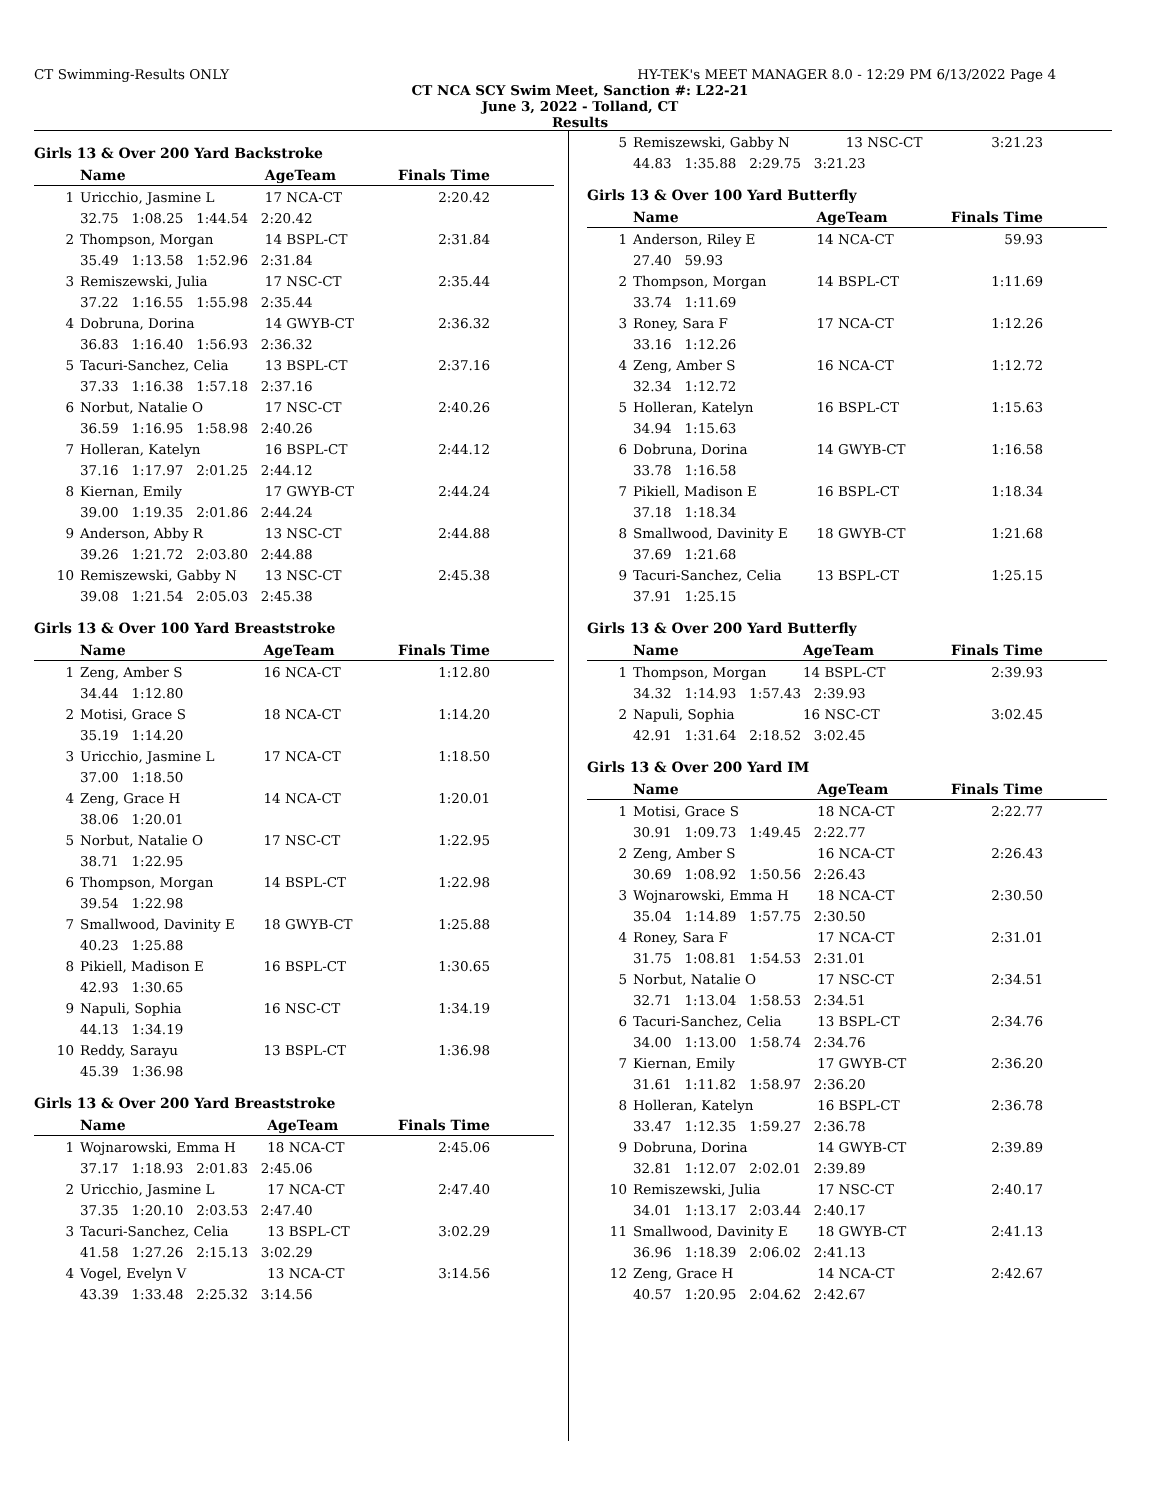CT Swimming-Results ONLY HY-TEK's MEET MANAGER 8.0 - 12:29 PM 6/13/2022 Page 4
CT NCA SCY Swim Meet, Sanction #: L22-21
June 3, 2022 - Tolland, CT
Results
Girls 13 & Over 200 Yard Backstroke
| | Name | AgeTeam | Finals Time |
| --- | --- | --- | --- |
| 1 | Uricchio, Jasmine L | 17 NCA-CT | 2:20.42 |
| | 32.75 1:08.25 1:44.54 2:20.42 | | |
| 2 | Thompson, Morgan | 14 BSPL-CT | 2:31.84 |
| | 35.49 1:13.58 1:52.96 2:31.84 | | |
| 3 | Remiszewski, Julia | 17 NSC-CT | 2:35.44 |
| | 37.22 1:16.55 1:55.98 2:35.44 | | |
| 4 | Dobruna, Dorina | 14 GWYB-CT | 2:36.32 |
| | 36.83 1:16.40 1:56.93 2:36.32 | | |
| 5 | Tacuri-Sanchez, Celia | 13 BSPL-CT | 2:37.16 |
| | 37.33 1:16.38 1:57.18 2:37.16 | | |
| 6 | Norbut, Natalie O | 17 NSC-CT | 2:40.26 |
| | 36.59 1:16.95 1:58.98 2:40.26 | | |
| 7 | Holleran, Katelyn | 16 BSPL-CT | 2:44.12 |
| | 37.16 1:17.97 2:01.25 2:44.12 | | |
| 8 | Kiernan, Emily | 17 GWYB-CT | 2:44.24 |
| | 39.00 1:19.35 2:01.86 2:44.24 | | |
| 9 | Anderson, Abby R | 13 NSC-CT | 2:44.88 |
| | 39.26 1:21.72 2:03.80 2:44.88 | | |
| 10 | Remiszewski, Gabby N | 13 NSC-CT | 2:45.38 |
| | 39.08 1:21.54 2:05.03 2:45.38 | | |
Girls 13 & Over 100 Yard Breaststroke
| | Name | AgeTeam | Finals Time |
| --- | --- | --- | --- |
| 1 | Zeng, Amber S | 16 NCA-CT | 1:12.80 |
| | 34.44 1:12.80 | | |
| 2 | Motisi, Grace S | 18 NCA-CT | 1:14.20 |
| | 35.19 1:14.20 | | |
| 3 | Uricchio, Jasmine L | 17 NCA-CT | 1:18.50 |
| | 37.00 1:18.50 | | |
| 4 | Zeng, Grace H | 14 NCA-CT | 1:20.01 |
| | 38.06 1:20.01 | | |
| 5 | Norbut, Natalie O | 17 NSC-CT | 1:22.95 |
| | 38.71 1:22.95 | | |
| 6 | Thompson, Morgan | 14 BSPL-CT | 1:22.98 |
| | 39.54 1:22.98 | | |
| 7 | Smallwood, Davinity E | 18 GWYB-CT | 1:25.88 |
| | 40.23 1:25.88 | | |
| 8 | Pikiell, Madison E | 16 BSPL-CT | 1:30.65 |
| | 42.93 1:30.65 | | |
| 9 | Napuli, Sophia | 16 NSC-CT | 1:34.19 |
| | 44.13 1:34.19 | | |
| 10 | Reddy, Sarayu | 13 BSPL-CT | 1:36.98 |
| | 45.39 1:36.98 | | |
Girls 13 & Over 200 Yard Breaststroke
| | Name | AgeTeam | Finals Time |
| --- | --- | --- | --- |
| 1 | Wojnarowski, Emma H | 18 NCA-CT | 2:45.06 |
| | 37.17 1:18.93 2:01.83 2:45.06 | | |
| 2 | Uricchio, Jasmine L | 17 NCA-CT | 2:47.40 |
| | 37.35 1:20.10 2:03.53 2:47.40 | | |
| 3 | Tacuri-Sanchez, Celia | 13 BSPL-CT | 3:02.29 |
| | 41.58 1:27.26 2:15.13 3:02.29 | | |
| 4 | Vogel, Evelyn V | 13 NCA-CT | 3:14.56 |
| | 43.39 1:33.48 2:25.32 3:14.56 | | |
| 5 | Remiszewski, Gabby N | 13 NSC-CT | 3:21.23 |
| | 44.83 1:35.88 2:29.75 3:21.23 | | |
Girls 13 & Over 100 Yard Butterfly
| | Name | AgeTeam | Finals Time |
| --- | --- | --- | --- |
| 1 | Anderson, Riley E | 14 NCA-CT | 59.93 |
| | 27.40 59.93 | | |
| 2 | Thompson, Morgan | 14 BSPL-CT | 1:11.69 |
| | 33.74 1:11.69 | | |
| 3 | Roney, Sara F | 17 NCA-CT | 1:12.26 |
| | 33.16 1:12.26 | | |
| 4 | Zeng, Amber S | 16 NCA-CT | 1:12.72 |
| | 32.34 1:12.72 | | |
| 5 | Holleran, Katelyn | 16 BSPL-CT | 1:15.63 |
| | 34.94 1:15.63 | | |
| 6 | Dobruna, Dorina | 14 GWYB-CT | 1:16.58 |
| | 33.78 1:16.58 | | |
| 7 | Pikiell, Madison E | 16 BSPL-CT | 1:18.34 |
| | 37.18 1:18.34 | | |
| 8 | Smallwood, Davinity E | 18 GWYB-CT | 1:21.68 |
| | 37.69 1:21.68 | | |
| 9 | Tacuri-Sanchez, Celia | 13 BSPL-CT | 1:25.15 |
| | 37.91 1:25.15 | | |
Girls 13 & Over 200 Yard Butterfly
| | Name | AgeTeam | Finals Time |
| --- | --- | --- | --- |
| 1 | Thompson, Morgan | 14 BSPL-CT | 2:39.93 |
| | 34.32 1:14.93 1:57.43 2:39.93 | | |
| 2 | Napuli, Sophia | 16 NSC-CT | 3:02.45 |
| | 42.91 1:31.64 2:18.52 3:02.45 | | |
Girls 13 & Over 200 Yard IM
| | Name | AgeTeam | Finals Time |
| --- | --- | --- | --- |
| 1 | Motisi, Grace S | 18 NCA-CT | 2:22.77 |
| | 30.91 1:09.73 1:49.45 2:22.77 | | |
| 2 | Zeng, Amber S | 16 NCA-CT | 2:26.43 |
| | 30.69 1:08.92 1:50.56 2:26.43 | | |
| 3 | Wojnarowski, Emma H | 18 NCA-CT | 2:30.50 |
| | 35.04 1:14.89 1:57.75 2:30.50 | | |
| 4 | Roney, Sara F | 17 NCA-CT | 2:31.01 |
| | 31.75 1:08.81 1:54.53 2:31.01 | | |
| 5 | Norbut, Natalie O | 17 NSC-CT | 2:34.51 |
| | 32.71 1:13.04 1:58.53 2:34.51 | | |
| 6 | Tacuri-Sanchez, Celia | 13 BSPL-CT | 2:34.76 |
| | 34.00 1:13.00 1:58.74 2:34.76 | | |
| 7 | Kiernan, Emily | 17 GWYB-CT | 2:36.20 |
| | 31.61 1:11.82 1:58.97 2:36.20 | | |
| 8 | Holleran, Katelyn | 16 BSPL-CT | 2:36.78 |
| | 33.47 1:12.35 1:59.27 2:36.78 | | |
| 9 | Dobruna, Dorina | 14 GWYB-CT | 2:39.89 |
| | 32.81 1:12.07 2:02.01 2:39.89 | | |
| 10 | Remiszewski, Julia | 17 NSC-CT | 2:40.17 |
| | 34.01 1:13.17 2:03.44 2:40.17 | | |
| 11 | Smallwood, Davinity E | 18 GWYB-CT | 2:41.13 |
| | 36.96 1:18.39 2:06.02 2:41.13 | | |
| 12 | Zeng, Grace H | 14 NCA-CT | 2:42.67 |
| | 40.57 1:20.95 2:04.62 2:42.67 | | |